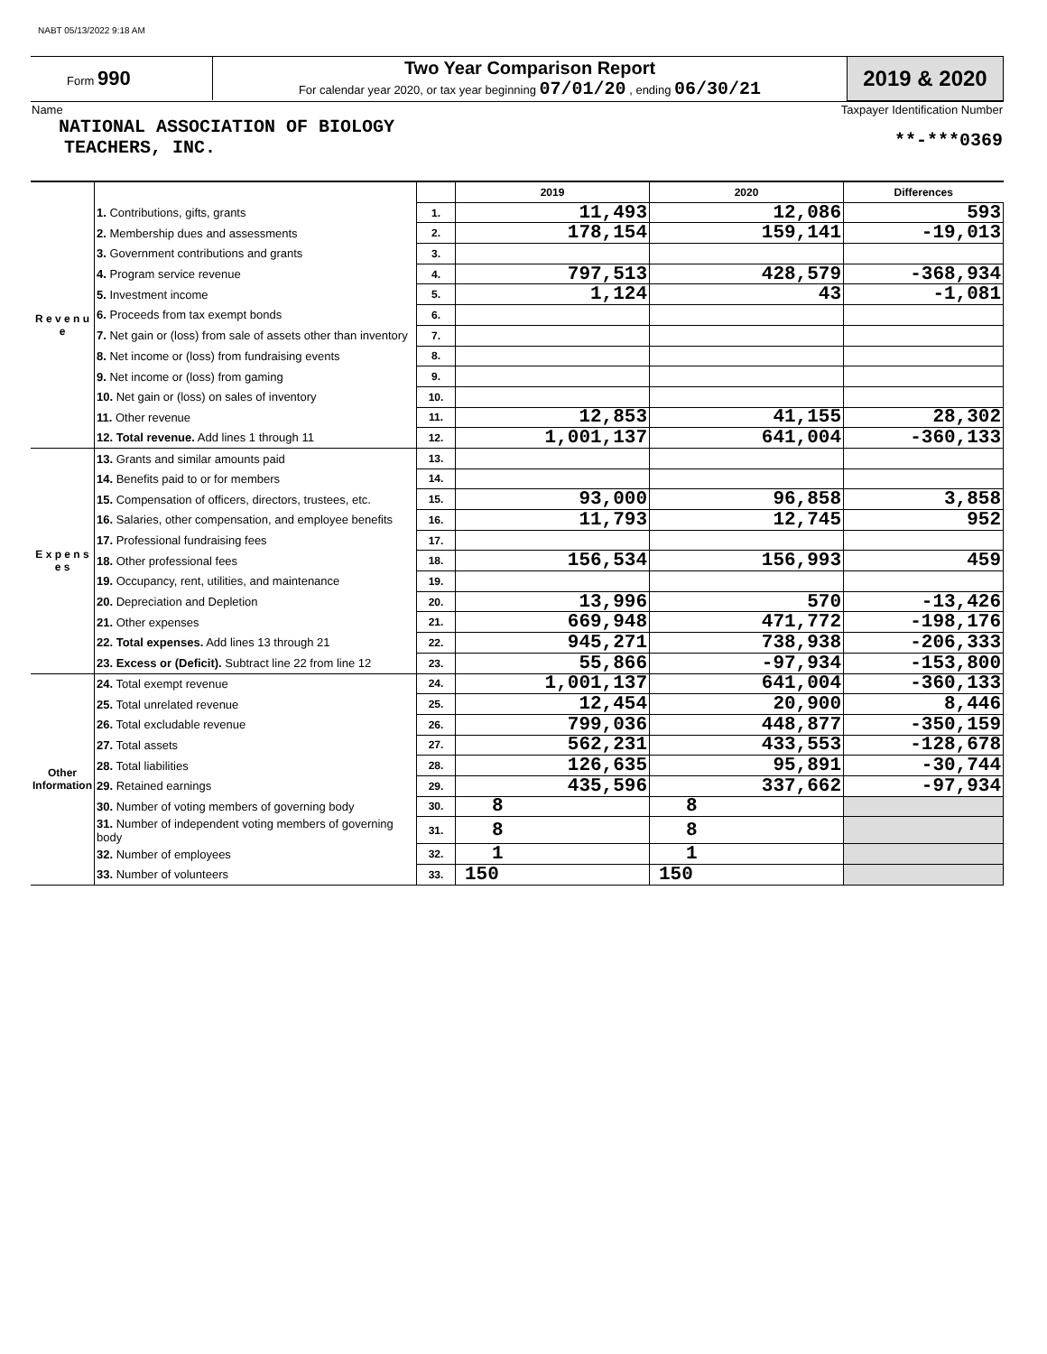NABT 05/13/2022 9:18 AM
| Form 990 | Two Year Comparison Report For calendar year 2020, or tax year beginning 07/01/20 , ending 06/30/21 | 2019 & 2020 |
| Name NATIONAL ASSOCIATION OF BIOLOGY TEACHERS, INC. | Taxpayer Identification Number **-***0369 |
| | | | 2019 | 2020 | Differences |
| R e v e n u e | 1. Contributions, gifts, grants | 1. | 11,493 | 12,086 | 593 |
| | 2. Membership dues and assessments | 2. | 178,154 | 159,141 | -19,013 |
| | 3. Government contributions and grants | 3. | | | |
| | 4. Program service revenue | 4. | 797,513 | 428,579 | -368,934 |
| | 5. Investment income | 5. | 1,124 | 43 | -1,081 |
| | 6. Proceeds from tax exempt bonds | 6. | | | |
| | 7. Net gain or (loss) from sale of assets other than inventory | 7. | | | |
| | 8. Net income or (loss) from fundraising events | 8. | | | |
| | 9. Net income or (loss) from gaming | 9. | | | |
| | 10. Net gain or (loss) on sales of inventory | 10. | | | |
| | 11. Other revenue | 11. | 12,853 | 41,155 | 28,302 |
| | 12. Total revenue. Add lines 1 through 11 | 12. | 1,001,137 | 641,004 | -360,133 |
| E x p e n s e s | 13. Grants and similar amounts paid | 13. | | | |
| | 14. Benefits paid to or for members | 14. | | | |
| | 15. Compensation of officers, directors, trustees, etc. | 15. | 93,000 | 96,858 | 3,858 |
| | 16. Salaries, other compensation, and employee benefits | 16. | 11,793 | 12,745 | 952 |
| | 17. Professional fundraising fees | 17. | | | |
| | 18. Other professional fees | 18. | 156,534 | 156,993 | 459 |
| | 19. Occupancy, rent, utilities, and maintenance | 19. | | | |
| | 20. Depreciation and Depletion | 20. | 13,996 | 570 | -13,426 |
| | 21. Other expenses | 21. | 669,948 | 471,772 | -198,176 |
| | 22. Total expenses. Add lines 13 through 21 | 22. | 945,271 | 738,938 | -206,333 |
| | 23. Excess or (Deficit). Subtract line 22 from line 12 | 23. | 55,866 | -97,934 | -153,800 |
| Other Information | 24. Total exempt revenue | 24. | 1,001,137 | 641,004 | -360,133 |
| | 25. Total unrelated revenue | 25. | 12,454 | 20,900 | 8,446 |
| | 26. Total excludable revenue | 26. | 799,036 | 448,877 | -350,159 |
| | 27. Total assets | 27. | 562,231 | 433,553 | -128,678 |
| | 28. Total liabilities | 28. | 126,635 | 95,891 | -30,744 |
| | 29. Retained earnings | 29. | 435,596 | 337,662 | -97,934 |
| | 30. Number of voting members of governing body | 30. | 8 | 8 | |
| | 31. Number of independent voting members of governing body | 31. | 8 | 8 | |
| | 32. Number of employees | 32. | 1 | 1 | |
| | 33. Number of volunteers | 33. | 150 | 150 | |